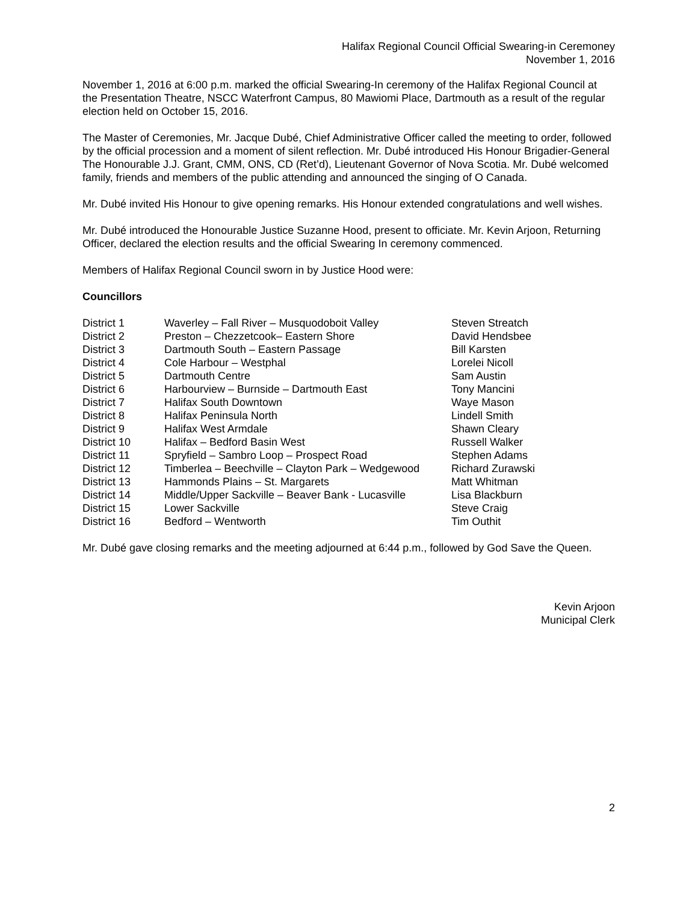Halifax Regional Council Official Swearing-in Ceremoney
November 1, 2016
November 1, 2016 at 6:00 p.m. marked the official Swearing-In ceremony of the Halifax Regional Council at the Presentation Theatre, NSCC Waterfront Campus, 80 Mawiomi Place, Dartmouth as a result of the regular election held on October 15, 2016.
The Master of Ceremonies, Mr. Jacque Dubé, Chief Administrative Officer called the meeting to order, followed by the official procession and a moment of silent reflection. Mr. Dubé introduced His Honour Brigadier-General The Honourable J.J. Grant, CMM, ONS, CD (Ret’d), Lieutenant Governor of Nova Scotia. Mr. Dubé welcomed family, friends and members of the public attending and announced the singing of O Canada.
Mr. Dubé invited His Honour to give opening remarks. His Honour extended congratulations and well wishes.
Mr. Dubé introduced the Honourable Justice Suzanne Hood, present to officiate. Mr. Kevin Arjoon, Returning Officer, declared the election results and the official Swearing In ceremony commenced.
Members of Halifax Regional Council sworn in by Justice Hood were:
Councillors
| District 1 | Waverley – Fall River – Musquodoboit Valley | Steven Streatch |
| District 2 | Preston – Chezzetcook– Eastern Shore | David Hendsbee |
| District 3 | Dartmouth South – Eastern Passage | Bill Karsten |
| District 4 | Cole Harbour – Westphal | Lorelei Nicoll |
| District 5 | Dartmouth Centre | Sam Austin |
| District 6 | Harbourview – Burnside – Dartmouth East | Tony Mancini |
| District 7 | Halifax South Downtown | Waye Mason |
| District 8 | Halifax Peninsula North | Lindell Smith |
| District 9 | Halifax West Armdale | Shawn Cleary |
| District 10 | Halifax – Bedford Basin West | Russell Walker |
| District 11 | Spryfield – Sambro Loop – Prospect Road | Stephen Adams |
| District 12 | Timberlea – Beechville – Clayton Park – Wedgewood | Richard Zurawski |
| District 13 | Hammonds Plains – St. Margarets | Matt Whitman |
| District 14 | Middle/Upper Sackville – Beaver Bank - Lucasville | Lisa Blackburn |
| District 15 | Lower Sackville | Steve Craig |
| District 16 | Bedford – Wentworth | Tim Outhit |
Mr. Dubé gave closing remarks and the meeting adjourned at 6:44 p.m., followed by God Save the Queen.
Kevin Arjoon
Municipal Clerk
2